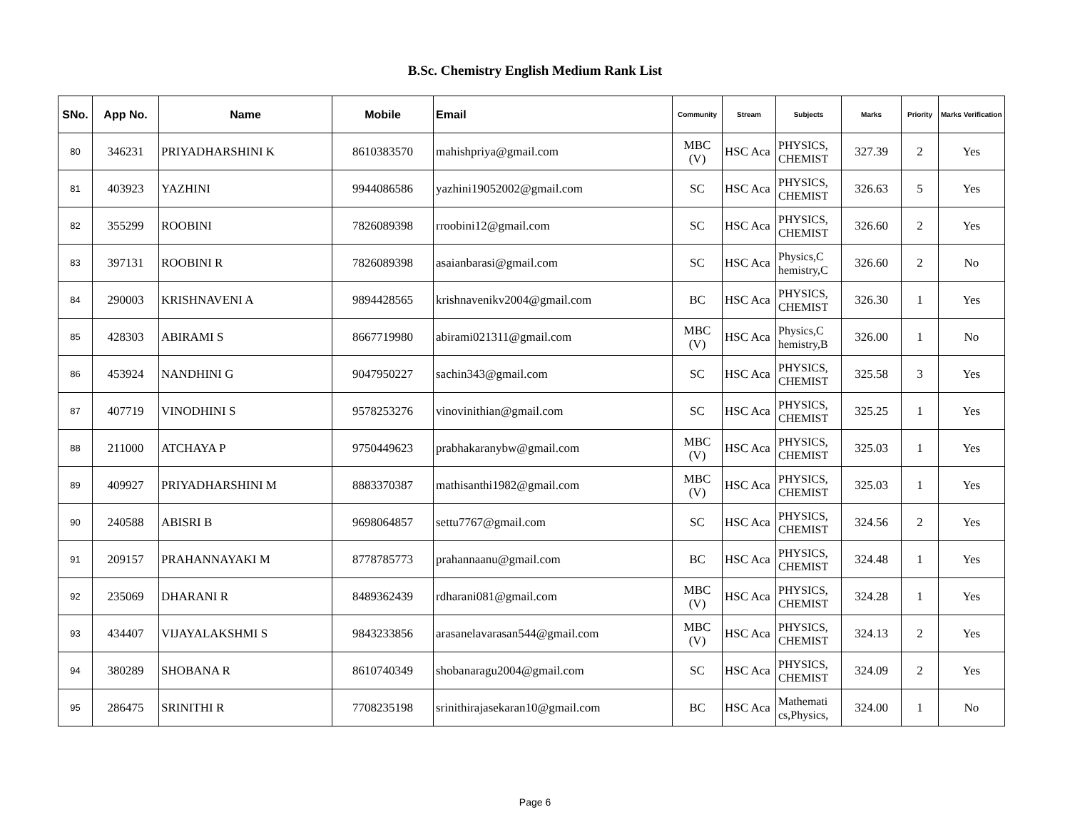B.Sc. Chemistry English Medium Rank List
| SNo. | App No. | Name | Mobile | Email | Community | Stream | Subjects | Marks | Priority | Marks Verification |
| --- | --- | --- | --- | --- | --- | --- | --- | --- | --- | --- |
| 80 | 346231 | PRIYADHARSHINI K | 8610383570 | mahishpriya@gmail.com | MBC (V) | HSC Aca | PHYSICS, CHEMIST | 327.39 | 2 | Yes |
| 81 | 403923 | YAZHINI | 9944086586 | yazhini19052002@gmail.com | SC | HSC Aca | PHYSICS, CHEMIST | 326.63 | 5 | Yes |
| 82 | 355299 | ROOBINI | 7826089398 | rroobini12@gmail.com | SC | HSC Aca | PHYSICS, CHEMIST | 326.60 | 2 | Yes |
| 83 | 397131 | ROOBINI R | 7826089398 | asaianbarasi@gmail.com | SC | HSC Aca | Physics,C hemistry,C | 326.60 | 2 | No |
| 84 | 290003 | KRISHNAVENI A | 9894428565 | krishnavenikv2004@gmail.com | BC | HSC Aca | PHYSICS, CHEMIST | 326.30 | 1 | Yes |
| 85 | 428303 | ABIRAMI S | 8667719980 | abirami021311@gmail.com | MBC (V) | HSC Aca | Physics,C hemistry,B | 326.00 | 1 | No |
| 86 | 453924 | NANDHINI G | 9047950227 | sachin343@gmail.com | SC | HSC Aca | PHYSICS, CHEMIST | 325.58 | 3 | Yes |
| 87 | 407719 | VINODHINI S | 9578253276 | vinovinithian@gmail.com | SC | HSC Aca | PHYSICS, CHEMIST | 325.25 | 1 | Yes |
| 88 | 211000 | ATCHAYA P | 9750449623 | prabhakaranybw@gmail.com | MBC (V) | HSC Aca | PHYSICS, CHEMIST | 325.03 | 1 | Yes |
| 89 | 409927 | PRIYADHARSHINI M | 8883370387 | mathisanthi1982@gmail.com | MBC (V) | HSC Aca | PHYSICS, CHEMIST | 325.03 | 1 | Yes |
| 90 | 240588 | ABISRI B | 9698064857 | settu7767@gmail.com | SC | HSC Aca | PHYSICS, CHEMIST | 324.56 | 2 | Yes |
| 91 | 209157 | PRAHANNAYAKI M | 8778785773 | prahannaanu@gmail.com | BC | HSC Aca | PHYSICS, CHEMIST | 324.48 | 1 | Yes |
| 92 | 235069 | DHARANI R | 8489362439 | rdharani081@gmail.com | MBC (V) | HSC Aca | PHYSICS, CHEMIST | 324.28 | 1 | Yes |
| 93 | 434407 | VIJAYALAKSHMI S | 9843233856 | arasanelavarasan544@gmail.com | MBC (V) | HSC Aca | PHYSICS, CHEMIST | 324.13 | 2 | Yes |
| 94 | 380289 | SHOBANA R | 8610740349 | shobanaragu2004@gmail.com | SC | HSC Aca | PHYSICS, CHEMIST | 324.09 | 2 | Yes |
| 95 | 286475 | SRINITHI R | 7708235198 | srinithirajasekaran10@gmail.com | BC | HSC Aca | Mathemati cs,Physics, | 324.00 | 1 | No |
Page 6